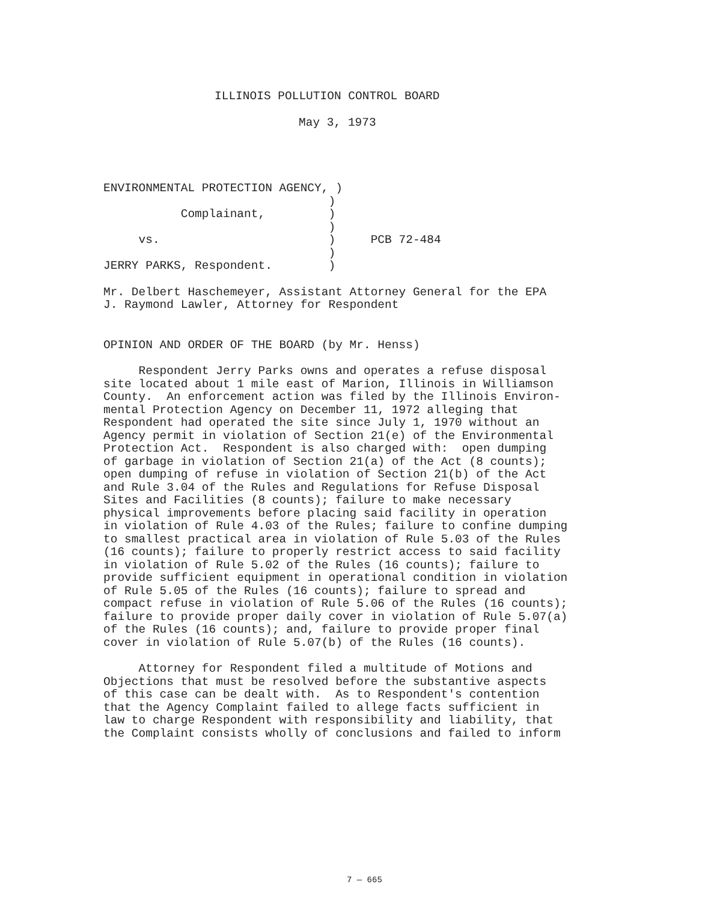ILLINOIS POLLUTION CONTROL BOARD
May 3, 1973
ENVIRONMENTAL PROTECTION AGENCY, ) ) Complainant, ) ) vs. ) PCB 72-484 ) JERRY PARKS, Respondent. )
Mr. Delbert Haschemeyer, Assistant Attorney General for the EPA J. Raymond Lawler, Attorney for Respondent
OPINION AND ORDER OF THE BOARD (by Mr. Henss)
Respondent Jerry Parks owns and operates a refuse disposal site located about 1 mile east of Marion, Illinois in Williamson County. An enforcement action was filed by the Illinois Environ- mental Protection Agency on December 11, 1972 alleging that Respondent had operated the site since July 1, 1970 without an Agency permit in violation of Section 21(e) of the Environmental Protection Act. Respondent is also charged with: open dumping of garbage in violation of Section 21(a) of the Act (8 counts); open dumping of refuse in violation of Section 21(b) of the Act and Rule 3.04 of the Rules and Regulations for Refuse Disposal Sites and Facilities (8 counts); failure to make necessary physical improvements before placing said facility in operation in violation of Rule 4.03 of the Rules; failure to confine dumping to smallest practical area in violation of Rule 5.03 of the Rules (16 counts); failure to properly restrict access to said facility in violation of Rule 5.02 of the Rules (16 counts); failure to provide sufficient equipment in operational condition in violation of Rule 5.05 of the Rules (16 counts); failure to spread and compact refuse in violation of Rule 5.06 of the Rules (16 counts); failure to provide proper daily cover in violation of Rule 5.07(a) of the Rules (16 counts); and, failure to provide proper final cover in violation of Rule 5.07(b) of the Rules (16 counts).
Attorney for Respondent filed a multitude of Motions and Objections that must be resolved before the substantive aspects of this case can be dealt with. As to Respondent's contention that the Agency Complaint failed to allege facts sufficient in law to charge Respondent with responsibility and liability, that the Complaint consists wholly of conclusions and failed to inform
7 — 665